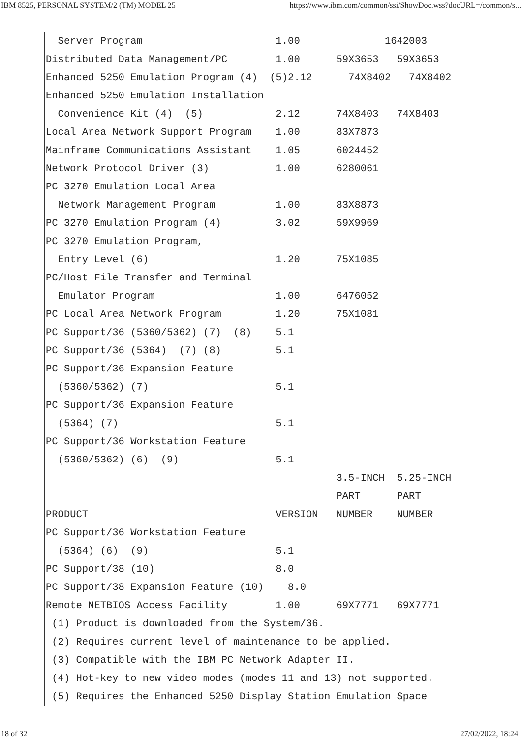IBM 8525, PERSONAL SYSTEM/2 (TM) MODEL 25 https://www.ibm.com/common/ssi/ShowDoc.wss?docURL=/common/s...
  Server Program                      1.00              1642003
Distributed Data Management/PC        1.00      59X3653   59X3653
Enhanced 5250 Emulation Program (4)  (5)2.12      74X8402   74X8402
Enhanced 5250 Emulation Installation
  Convenience Kit (4)  (5)            2.12      74X8403   74X8403
Local Area Network Support Program    1.00      83X7873
Mainframe Communications Assistant    1.05      6024452
Network Protocol Driver (3)           1.00      6280061
PC 3270 Emulation Local Area
  Network Management Program          1.00      83X8873
PC 3270 Emulation Program (4)         3.02      59X9969
PC 3270 Emulation Program,
  Entry Level (6)                     1.20      75X1085
PC/Host File Transfer and Terminal
  Emulator Program                    1.00      6476052
PC Local Area Network Program         1.20      75X1081
PC Support/36 (5360/5362) (7)  (8)    5.1
PC Support/36 (5364)  (7) (8)         5.1
PC Support/36 Expansion Feature
  (5360/5362) (7)                     5.1
PC Support/36 Expansion Feature
  (5364) (7)                          5.1
PC Support/36 Workstation Feature
  (5360/5362) (6)  (9)                5.1
                                                3.5-INCH  5.25-INCH
                                                PART      PART
PRODUCT                               VERSION   NUMBER    NUMBER
PC Support/36 Workstation Feature
  (5364) (6)  (9)                     5.1
PC Support/38 (10)                    8.0
PC Support/38 Expansion Feature (10)    8.0
Remote NETBIOS Access Facility        1.00      69X7771   69X7771
 (1) Product is downloaded from the System/36.
 (2) Requires current level of maintenance to be applied.
 (3) Compatible with the IBM PC Network Adapter II.
 (4) Hot-key to new video modes (modes 11 and 13) not supported.
 (5) Requires the Enhanced 5250 Display Station Emulation Space
18 of 32 27/02/2022, 18:24